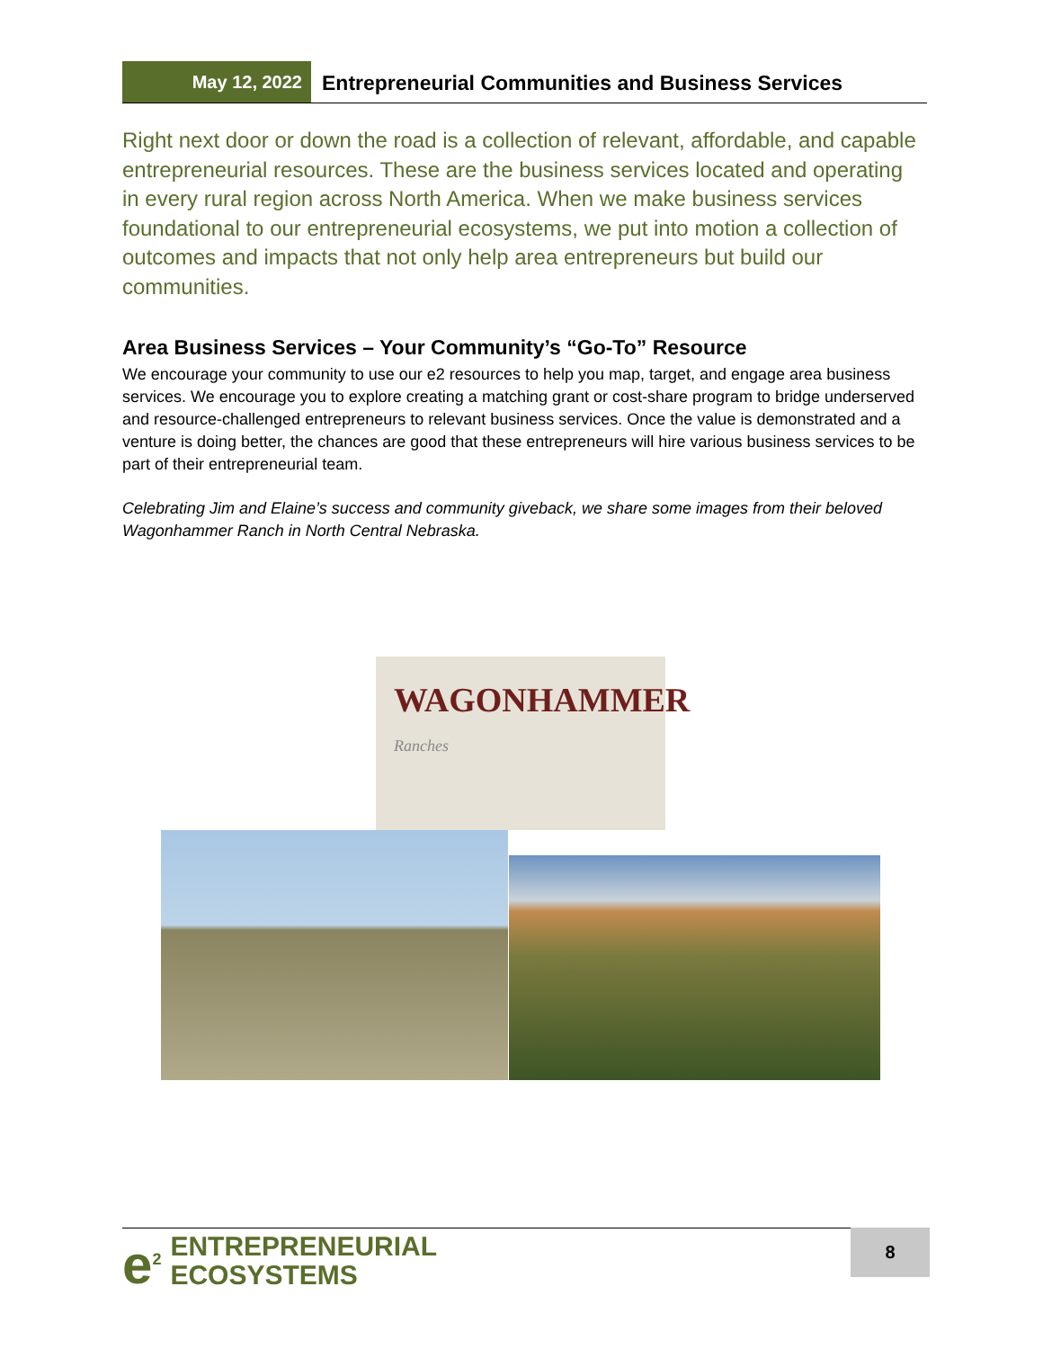May 12, 2022
Entrepreneurial Communities and Business Services
Right next door or down the road is a collection of relevant, affordable, and capable entrepreneurial resources. These are the business services located and operating in every rural region across North America. When we make business services foundational to our entrepreneurial ecosystems, we put into motion a collection of outcomes and impacts that not only help area entrepreneurs but build our communities.
Area Business Services – Your Community’s “Go-To” Resource
We encourage your community to use our e2 resources to help you map, target, and engage area business services. We encourage you to explore creating a matching grant or cost-share program to bridge underserved and resource-challenged entrepreneurs to relevant business services. Once the value is demonstrated and a venture is doing better, the chances are good that these entrepreneurs will hire various business services to be part of their entrepreneurial team.
Celebrating Jim and Elaine’s success and community giveback, we share some images from their beloved Wagonhammer Ranch in North Central Nebraska.
WAGONHAMMER Ranches
e<sup>2</sup> ENTREPRENEURIAL
ECOSYSTEMS
8